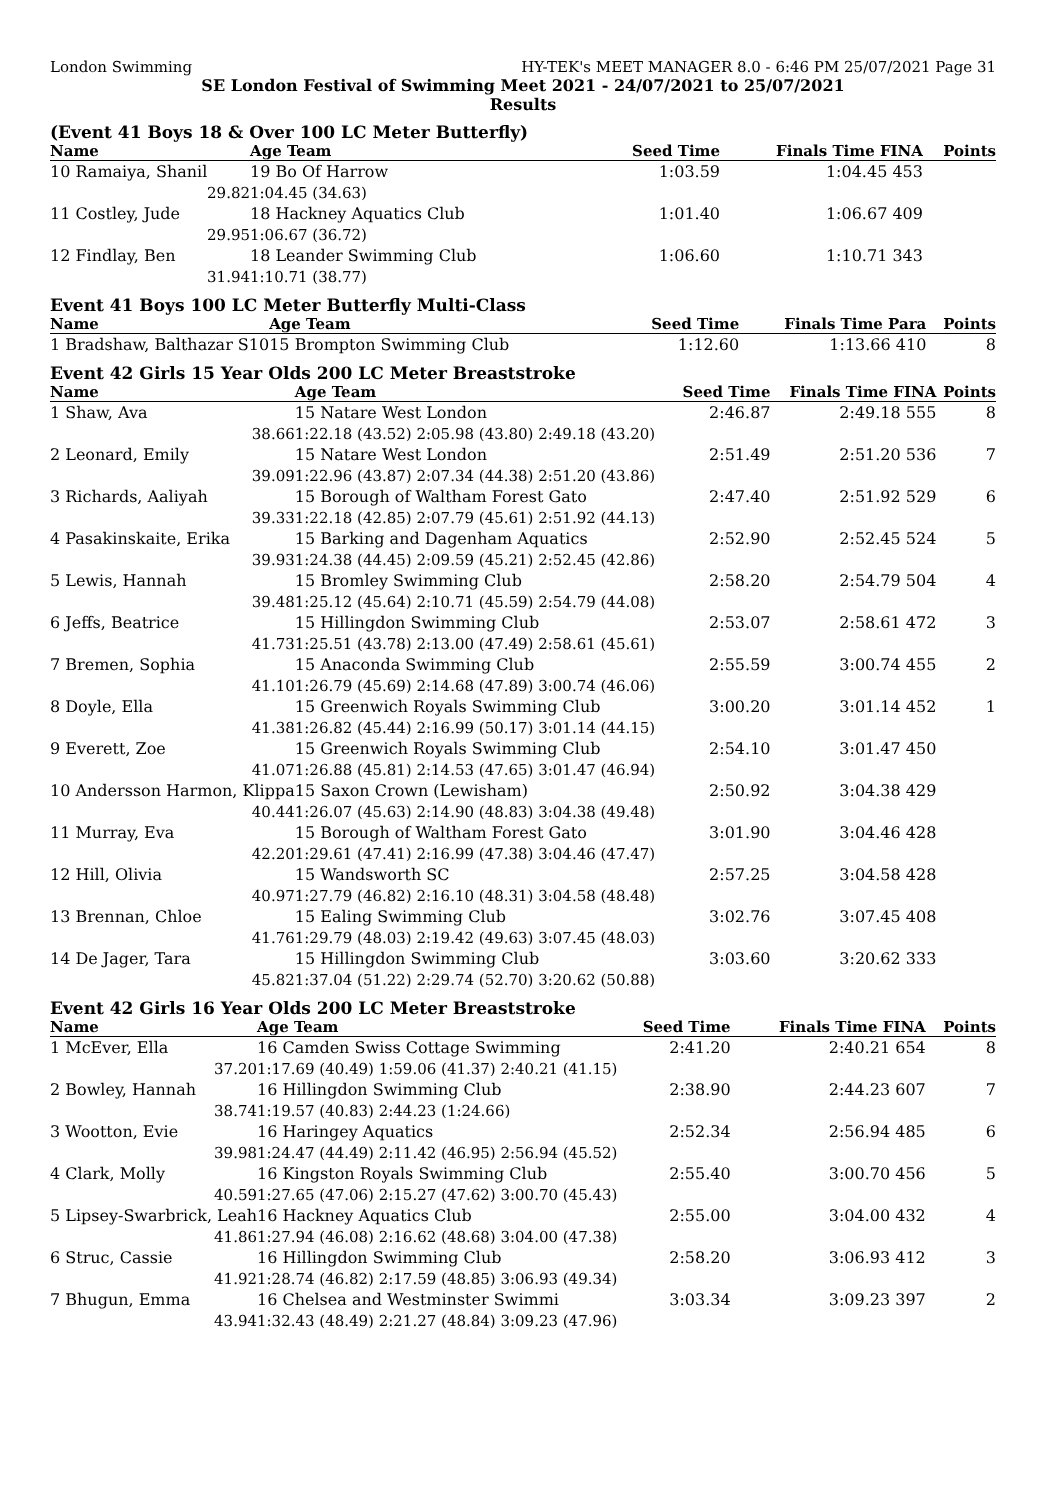London Swimming HY-TEK's MEET MANAGER 8.0 - 6:46 PM 25/07/2021 Page 31
SE London Festival of Swimming Meet 2021 - 24/07/2021 to 25/07/2021
Results
(Event 41 Boys 18 & Over 100 LC Meter Butterfly)
| Name | Age Team | Seed Time | Finals Time FINA | Points |
| --- | --- | --- | --- | --- |
| 10 Ramaiya, Shanil | 19 Bo Of Harrow | 1:03.59 | 1:04.45 453 | |
| 29.82 | 1:04.45 (34.63) | | | |
| 11 Costley, Jude | 18 Hackney Aquatics Club | 1:01.40 | 1:06.67 409 | |
| 29.95 | 1:06.67 (36.72) | | | |
| 12 Findlay, Ben | 18 Leander Swimming Club | 1:06.60 | 1:10.71 343 | |
| 31.94 | 1:10.71 (38.77) | | | |
Event 41 Boys 100 LC Meter Butterfly Multi-Class
| Name | Age Team | Seed Time | Finals Time Para | Points |
| --- | --- | --- | --- | --- |
| 1 Bradshaw, Balthazar S10 | 15 Brompton Swimming Club | 1:12.60 | 1:13.66 410 | 8 |
Event 42 Girls 15 Year Olds 200 LC Meter Breaststroke
| Name | Age Team | Seed Time | Finals Time FINA | Points |
| --- | --- | --- | --- | --- |
| 1 Shaw, Ava | 15 Natare West London | 2:46.87 | 2:49.18 555 | 8 |
| 38.66 | 1:22.18 (43.52) 2:05.98 (43.80) 2:49.18 (43.20) | | | |
| 2 Leonard, Emily | 15 Natare West London | 2:51.49 | 2:51.20 536 | 7 |
| 39.09 | 1:22.96 (43.87) 2:07.34 (44.38) 2:51.20 (43.86) | | | |
| 3 Richards, Aaliyah | 15 Borough of Waltham Forest Gato | 2:47.40 | 2:51.92 529 | 6 |
| 39.33 | 1:22.18 (42.85) 2:07.79 (45.61) 2:51.92 (44.13) | | | |
| 4 Pasakinskaite, Erika | 15 Barking and Dagenham Aquatics | 2:52.90 | 2:52.45 524 | 5 |
| 39.93 | 1:24.38 (44.45) 2:09.59 (45.21) 2:52.45 (42.86) | | | |
| 5 Lewis, Hannah | 15 Bromley Swimming Club | 2:58.20 | 2:54.79 504 | 4 |
| 39.48 | 1:25.12 (45.64) 2:10.71 (45.59) 2:54.79 (44.08) | | | |
| 6 Jeffs, Beatrice | 15 Hillingdon Swimming Club | 2:53.07 | 2:58.61 472 | 3 |
| 41.73 | 1:25.51 (43.78) 2:13.00 (47.49) 2:58.61 (45.61) | | | |
| 7 Bremen, Sophia | 15 Anaconda Swimming Club | 2:55.59 | 3:00.74 455 | 2 |
| 41.10 | 1:26.79 (45.69) 2:14.68 (47.89) 3:00.74 (46.06) | | | |
| 8 Doyle, Ella | 15 Greenwich Royals Swimming Club | 3:00.20 | 3:01.14 452 | 1 |
| 41.38 | 1:26.82 (45.44) 2:16.99 (50.17) 3:01.14 (44.15) | | | |
| 9 Everett, Zoe | 15 Greenwich Royals Swimming Club | 2:54.10 | 3:01.47 450 | |
| 41.07 | 1:26.88 (45.81) 2:14.53 (47.65) 3:01.47 (46.94) | | | |
| 10 Andersson Harmon, Klippa | 15 Saxon Crown (Lewisham) | 2:50.92 | 3:04.38 429 | |
| 40.44 | 1:26.07 (45.63) 2:14.90 (48.83) 3:04.38 (49.48) | | | |
| 11 Murray, Eva | 15 Borough of Waltham Forest Gato | 3:01.90 | 3:04.46 428 | |
| 42.20 | 1:29.61 (47.41) 2:16.99 (47.38) 3:04.46 (47.47) | | | |
| 12 Hill, Olivia | 15 Wandsworth SC | 2:57.25 | 3:04.58 428 | |
| 40.97 | 1:27.79 (46.82) 2:16.10 (48.31) 3:04.58 (48.48) | | | |
| 13 Brennan, Chloe | 15 Ealing Swimming Club | 3:02.76 | 3:07.45 408 | |
| 41.76 | 1:29.79 (48.03) 2:19.42 (49.63) 3:07.45 (48.03) | | | |
| 14 De Jager, Tara | 15 Hillingdon Swimming Club | 3:03.60 | 3:20.62 333 | |
| 45.82 | 1:37.04 (51.22) 2:29.74 (52.70) 3:20.62 (50.88) | | | |
Event 42 Girls 16 Year Olds 200 LC Meter Breaststroke
| Name | Age Team | Seed Time | Finals Time FINA | Points |
| --- | --- | --- | --- | --- |
| 1 McEver, Ella | 16 Camden Swiss Cottage Swimming | 2:41.20 | 2:40.21 654 | 8 |
| 37.20 | 1:17.69 (40.49) 1:59.06 (41.37) 2:40.21 (41.15) | | | |
| 2 Bowley, Hannah | 16 Hillingdon Swimming Club | 2:38.90 | 2:44.23 607 | 7 |
| 38.74 | 1:19.57 (40.83) 2:44.23 (1:24.66) | | | |
| 3 Wootton, Evie | 16 Haringey Aquatics | 2:52.34 | 2:56.94 485 | 6 |
| 39.98 | 1:24.47 (44.49) 2:11.42 (46.95) 2:56.94 (45.52) | | | |
| 4 Clark, Molly | 16 Kingston Royals Swimming Club | 2:55.40 | 3:00.70 456 | 5 |
| 40.59 | 1:27.65 (47.06) 2:15.27 (47.62) 3:00.70 (45.43) | | | |
| 5 Lipsey-Swarbrick, Leah | 16 Hackney Aquatics Club | 2:55.00 | 3:04.00 432 | 4 |
| 41.86 | 1:27.94 (46.08) 2:16.62 (48.68) 3:04.00 (47.38) | | | |
| 6 Struc, Cassie | 16 Hillingdon Swimming Club | 2:58.20 | 3:06.93 412 | 3 |
| 41.92 | 1:28.74 (46.82) 2:17.59 (48.85) 3:06.93 (49.34) | | | |
| 7 Bhugun, Emma | 16 Chelsea and Westminster Swimmi | 3:03.34 | 3:09.23 397 | 2 |
| 43.94 | 1:32.43 (48.49) 2:21.27 (48.84) 3:09.23 (47.96) | | | |